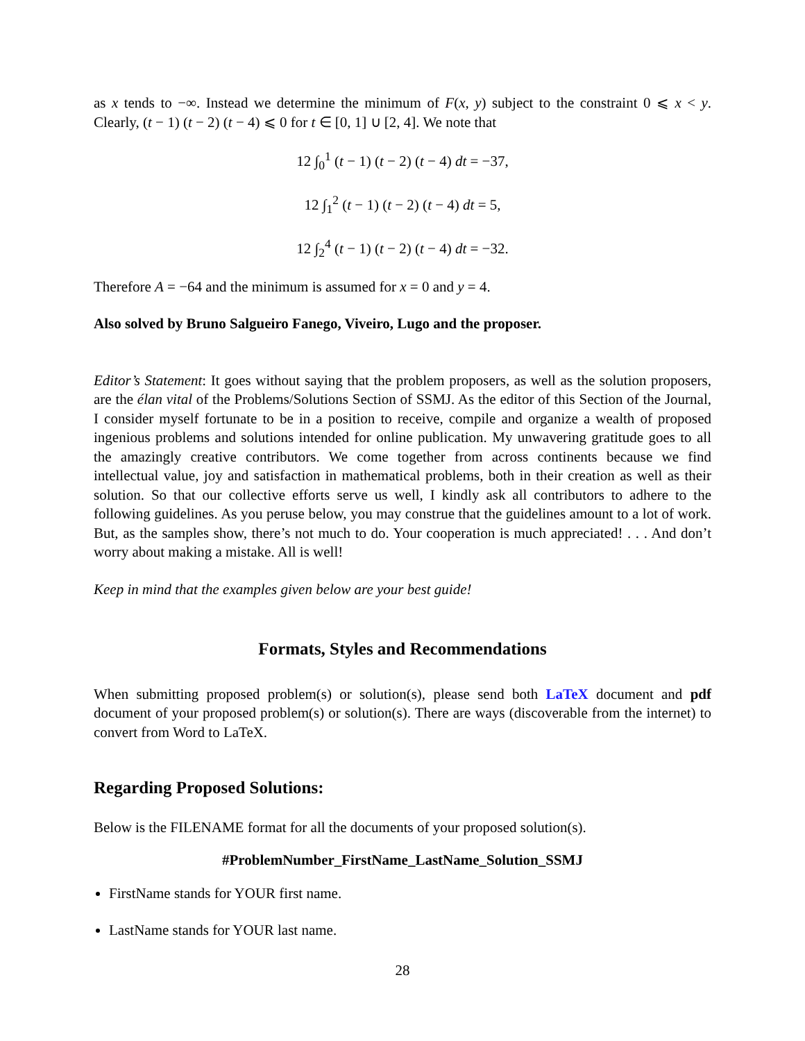as x tends to −∞. Instead we determine the minimum of F(x, y) subject to the constraint 0 ⩽ x < y. Clearly, (t − 1) (t − 2) (t − 4) ⩽ 0 for t ∈ [0, 1] ∪ [2, 4]. We note that
12 ∫<sub>0</sub><sup>1</sup> (t − 1) (t − 2) (t − 4) dt = −37,
12 ∫<sub>1</sub><sup>2</sup> (t − 1) (t − 2) (t − 4) dt = 5,
12 ∫<sub>2</sub><sup>4</sup> (t − 1) (t − 2) (t − 4) dt = −32.
Therefore A = −64 and the minimum is assumed for x = 0 and y = 4.
Also solved by Bruno Salgueiro Fanego, Viveiro, Lugo and the proposer.
Editor’s Statement: It goes without saying that the problem proposers, as well as the solution proposers, are the élan vital of the Problems/Solutions Section of SSMJ. As the editor of this Section of the Journal, I consider myself fortunate to be in a position to receive, compile and organize a wealth of proposed ingenious problems and solutions intended for online publication. My unwavering gratitude goes to all the amazingly creative contributors. We come together from across continents because we find intellectual value, joy and satisfaction in mathematical problems, both in their creation as well as their solution. So that our collective efforts serve us well, I kindly ask all contributors to adhere to the following guidelines. As you peruse below, you may construe that the guidelines amount to a lot of work. But, as the samples show, there’s not much to do. Your cooperation is much appreciated! . . . And don’t worry about making a mistake. All is well!
Keep in mind that the examples given below are your best guide!
Formats, Styles and Recommendations
When submitting proposed problem(s) or solution(s), please send both LaTeX document and pdf document of your proposed problem(s) or solution(s). There are ways (discoverable from the internet) to convert from Word to LaTeX.
Regarding Proposed Solutions:
Below is the FILENAME format for all the documents of your proposed solution(s).
#ProblemNumber_FirstName_LastName_Solution_SSMJ
FirstName stands for YOUR first name.
LastName stands for YOUR last name.
28